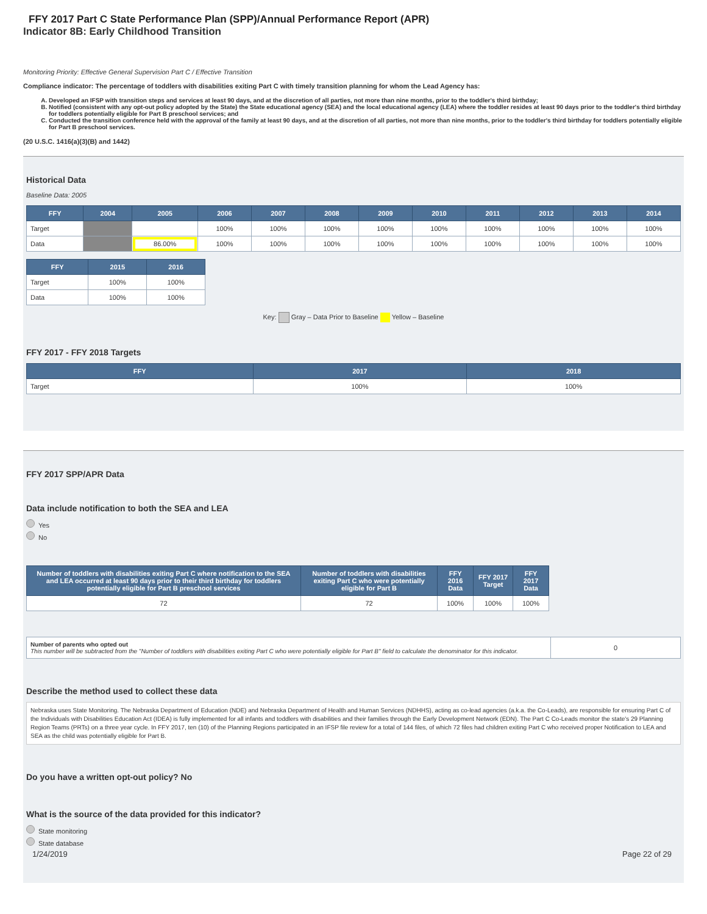FFY 2017 Part C State Performance Plan (SPP)/Annual Performance Report (APR)
Indicator 8B: Early Childhood Transition
Monitoring Priority: Effective General Supervision Part C / Effective Transition
Compliance indicator: The percentage of toddlers with disabilities exiting Part C with timely transition planning for whom the Lead Agency has:
A. Developed an IFSP with transition steps and services at least 90 days, and at the discretion of all parties, not more than nine months, prior to the toddler's third birthday;
B. Notified (consistent with any opt-out policy adopted by the State) the State educational agency (SEA) and the local educational agency (LEA) where the toddler resides at least 90 days prior to the toddler's third birthday for toddlers potentially eligible for Part B preschool services; and
C. Conducted the transition conference held with the approval of the family at least 90 days, and at the discretion of all parties, not more than nine months, prior to the toddler's third birthday for toddlers potentially eligible for Part B preschool services.
(20 U.S.C. 1416(a)(3)(B) and 1442)
Historical Data
Baseline Data: 2005
| FFY | 2004 | 2005 | 2006 | 2007 | 2008 | 2009 | 2010 | 2011 | 2012 | 2013 | 2014 |
| --- | --- | --- | --- | --- | --- | --- | --- | --- | --- | --- | --- |
| Target | | | 100% | 100% | 100% | 100% | 100% | 100% | 100% | 100% | 100% |
| Data | | 86.00% | 100% | 100% | 100% | 100% | 100% | 100% | 100% | 100% | 100% |
| FFY | 2015 | 2016 |
| --- | --- | --- |
| Target | 100% | 100% |
| Data | 100% | 100% |
Key: Gray – Data Prior to Baseline Yellow – Baseline
FFY 2017 - FFY 2018 Targets
| FFY | 2017 | 2018 |
| --- | --- | --- |
| Target | 100% | 100% |
FFY 2017 SPP/APR Data
Data include notification to both the SEA and LEA
Yes
No
| Number of toddlers with disabilities exiting Part C where notification to the SEA and LEA occurred at least 90 days prior to their third birthday for toddlers potentially eligible for Part B preschool services | Number of toddlers with disabilities exiting Part C who were potentially eligible for Part B | FFY 2016 Data | FFY 2017 Target | FFY 2017 Data |
| --- | --- | --- | --- | --- |
| 72 | 72 | 100% | 100% | 100% |
| Number of parents who opted out This number will be subtracted from the "Number of toddlers with disabilities exiting Part C who were potentially eligible for Part B" field to calculate the denominator for this indicator. | 0 |
Describe the method used to collect these data
Nebraska uses State Monitoring. The Nebraska Department of Education (NDE) and Nebraska Department of Health and Human Services (NDHHS), acting as co-lead agencies (a.k.a. the Co-Leads), are responsible for ensuring Part C of the Individuals with Disabilities Education Act (IDEA) is fully implemented for all infants and toddlers with disabilities and their families through the Early Development Network (EDN). The Part C Co-Leads monitor the state's 29 Planning Region Teams (PRTs) on a three year cycle. In FFY 2017, ten (10) of the Planning Regions participated in an IFSP file review for a total of 144 files, of which 72 files had children exiting Part C who received proper Notification to LEA and SEA as the child was potentially eligible for Part B.
Do you have a written opt-out policy? No
What is the source of the data provided for this indicator?
State monitoring
State database
1/24/2019 Page 22 of 29